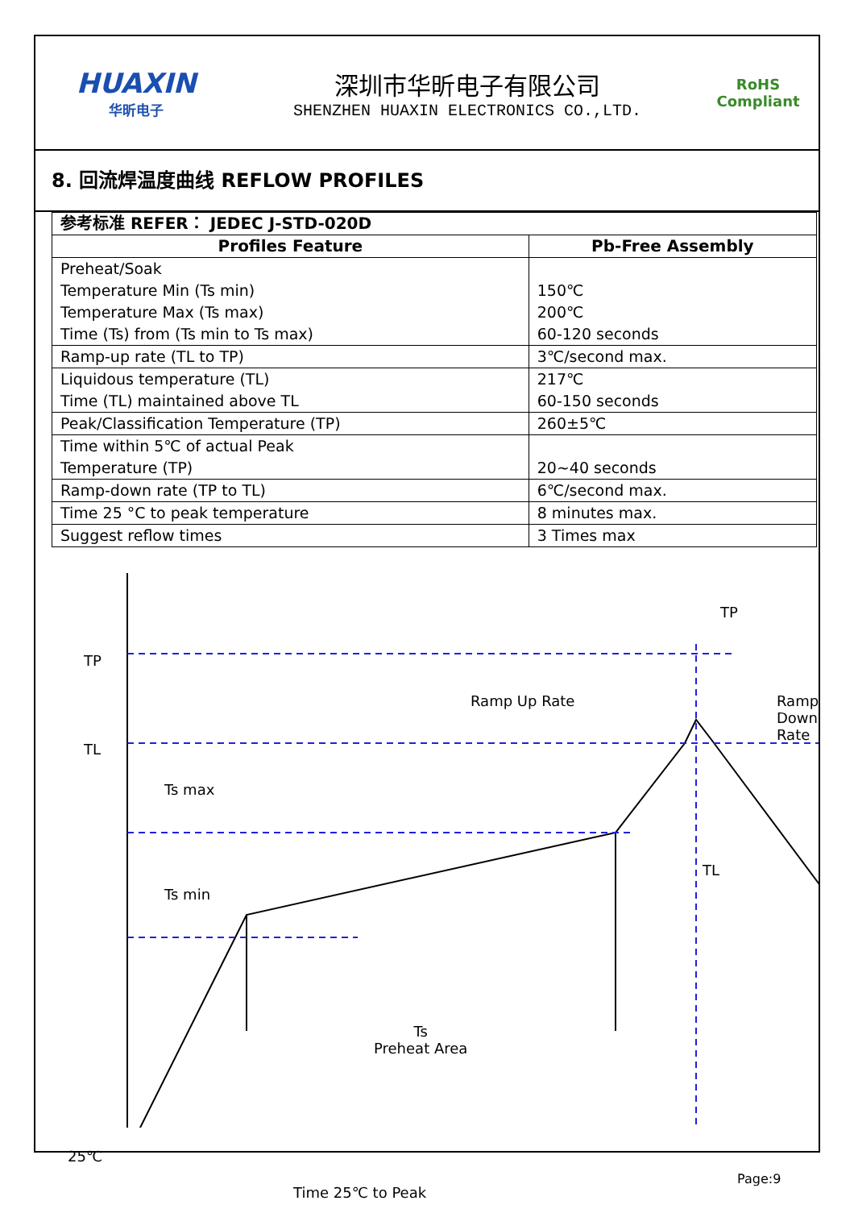HUAXIN
华昕电子
深圳市华昕电子有限公司
SHENZHEN HUAXIN ELECTRONICS CO.,LTD.
RoHS
Compliant
8. 回流焊温度曲线 REFLOW PROFILES
| 参考标准 REFER： JEDEC J-STD-020D | |
| --- | --- |
| Profiles Feature | Pb-Free Assembly |
| Preheat/Soak Temperature Min (Ts min) Temperature Max (Ts max) Time (Ts) from (Ts min to Ts max) | 150℃ 200℃ 60-120 seconds |
| Ramp-up rate (TL to TP) | 3℃/second max. |
| Liquidous temperature (TL) Time (TL) maintained above TL | 217℃ 60-150 seconds |
| Peak/Classification Temperature (TP) | 260±5℃ |
| Time within 5℃ of actual Peak Temperature (TP) | 20~40 seconds |
| Ramp-down rate (TP to TL) | 6℃/second max. |
| Time 25 °C to peak temperature | 8 minutes max. |
| Suggest reflow times | 3 Times max |
TP
TL
Ts max
Ts min
25℃
TP
Ramp Up Rate Ramp Down Rate
TL
Ts
Preheat Area
Time 25℃ to Peak
Page:9